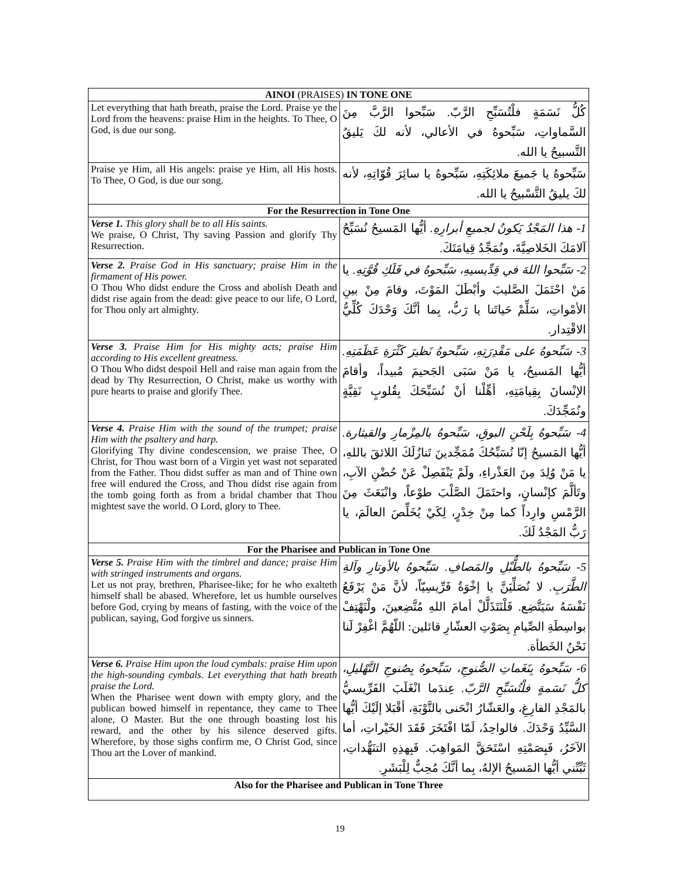| AINOI (PRAISES) IN TONE ONE | |
| --- | --- |
| Let everything that hath breath, praise the Lord. Praise ye the Lord from the heavens: praise Him in the heights. To Thee, O God, is due our song. | كُلُّ نَسَمَةٍ فلْتُسَبِّحِ الرَّبّ. سَبِّحوا الرَّبَّ مِنَ السَّماواتِ، سَبِّحوهُ في الأعالي، لأنه لكَ يَليقُ التَّسبيحُ يا الله. |
| Praise ye Him, all His angels: praise ye Him, all His hosts. To Thee, O God, is due our song. | سَبِّحوهُ يا جَميعَ ملائِكَتِهِ، سَبِّحوهُ يا سائِرَ قُوّاتِهِ، لأنه لكَ يليقُ التَّسْبيحُ يا الله. |
| For the Resurrection in Tone One | |
| Verse 1. This glory shall be to all His saints. We praise, O Christ, Thy saving Passion and glorify Thy Resurrection. | 1- هذا المَجْدُ يَكونُ لجميعِ أبرارِهِ. أيُّها المَسيحُ نُسَبِّحُ آلامَكَ الخَلاصِيَّةَ، ونُمَجِّدُ قِيامَتَكَ. |
| Verse 2. Praise God in His sanctuary; praise Him in the firmament of His power. O Thou Who didst endure the Cross and abolish Death and didst rise again from the dead: give peace to our life, O Lord, for Thou only art almighty. | 2- سَبِّحوا اللهَ في قِدِّيسيهِ، سَبِّحوهُ في فَلَكِ قُوَّتِهِ. يا مَنْ احْتَمَلَ الصَّليبَ وأبْطَلَ المَوْتَ، وقامَ مِنْ بينِ الأمْواتِ، سَلِّمْ حَياتَنا يا رَبُّ، بِما أنَّكَ وَحْدَكَ كُلِّيُّ الاقْتِدار. |
| Verse 3. Praise Him for His mighty acts; praise Him according to His excellent greatness. O Thou Who didst despoil Hell and raise man again from the dead by Thy Resurrection, O Christ, make us worthy with pure hearts to praise and glorify Thee. | 3- سَبِّحوهُ على مَقْدِرَتِهِ، سَبِّحوهُ نَظيرَ كَثْرَةِ عَظَمَتِهِ. أيُّها المَسيحُ، يا مَنْ سَبَى الجَحيمَ مُبيداً، وأقامَ الإنْسانَ بِقِيامَتِهِ، أهِّلْنا أنْ نُسَبِّحَكَ بِقُلوبٍ نَقِيَّةٍ ونُمَجِّدَكَ. |
| Verse 4. Praise Him with the sound of the trumpet; praise Him with the psaltery and harp. Glorifying Thy divine condescension, we praise Thee, O Christ, for Thou wast born of a Virgin yet wast not separated from the Father. Thou didst suffer as man and of Thine own free will endured the Cross, and Thou didst rise again from the tomb going forth as from a bridal chamber that Thou mightest save the world. O Lord, glory to Thee. | 4- سَبِّحوهُ بِلَحْنِ البوقِ، سَبِّحوهُ بالمِزْمارِ والقيثارة. أيُّها المَسيحُ إنّا نُسَبِّحُكَ مُمَجِّدينَ تَنازُلَكَ اللائقَ باللهِ، يا مَنْ وُلِدَ مِنَ العَذْراءِ، ولَمْ يَنْفَصِلْ عَنْ حُضْنِ الآبِ، وتَألَّمَ كإنْسانٍ، واحتَمَلَ الصَّلْبَ طوْعاً، وانْبَعَثَ مِنَ الرَّمْسِ وارِداً كما مِنْ خِدْرٍ، لِكَيْ يُخَلِّصَ العالَمَ، يا رَبُّ المَجْدُ لَكَ. |
| For the Pharisee and Publican in Tone One | |
| Verse 5. Praise Him with the timbrel and dance; praise Him with stringed instruments and organs. Let us not pray, brethren, Pharisee-like; for he who exalteth himself shall be abased. Wherefore, let us humble ourselves before God, crying by means of fasting, with the voice of the publican, saying, God forgive us sinners. | 5- سَبِّحوهُ بالطُّبْلِ والمَصافِ. سَبِّحوهُ بالأوتارِ وآلةِ الطَّرَبِ. لا نُصَلِّيَنَّ يا إخْوَةُ فَرِّيسِيّاً، لأنَّ مَنْ يَرْفَعُ نَفْسَهُ سَيَتَّضِع. فَلْنَتَذَلَّلْ أمامَ اللهِ مُتَّضِعينَ، ولْنَهْتِفْ بواسِطَةِ الصِّيامِ بِصَوْتِ العشّارِ قائلين: اللّهُمَّ اغْفِرْ لَنا نَحْنُ الخَطأة. |
| Verse 6. Praise Him upon the loud cymbals: praise Him upon the high-sounding cymbals. Let everything that hath breath praise the Lord. When the Pharisee went down with empty glory, and the publican bowed himself in repentance, they came to Thee alone, O Master. But the one through boasting lost his reward, and the other by his silence deserved gifts. Wherefore, by those sighs confirm me, O Christ God, since Thou art the Lover of mankind. | 6- سَبِّحوهُ بِنَغَماتِ الصُّنوجِ، سَبِّحوهُ بِصُنوجِ التَّهْليلِ، كلُّ نَسَمةٍ فلْتُسَبِّحِ الرَّبّ. عِندَما انْغَلَبَ الفَرِّيسيُّ بالمَجْدِ الفارِغِ، والعَشّارُ انْحَنى بالتَّوْبَةِ، أقْبَلا إلَيْكَ أيُّها السَّيِّدُ وَحْدَكَ. فالواحِدُ، لَمّا افْتَخَرَ فَقَدَ الخَيْراتِ، أما الآخَرُ، فَبِصَمْتِهِ اسْتَحَقَّ المَواهِبَ. فَبِهذِهِ التنَهُّداتِ، ثَبِّتْني أيُّها المَسيحُ الإلهُ، بِما أنَّكَ مُحِبٌّ لِلْبَشَرِ. |
| Also for the Pharisee and Publican in Tone Three | |
19